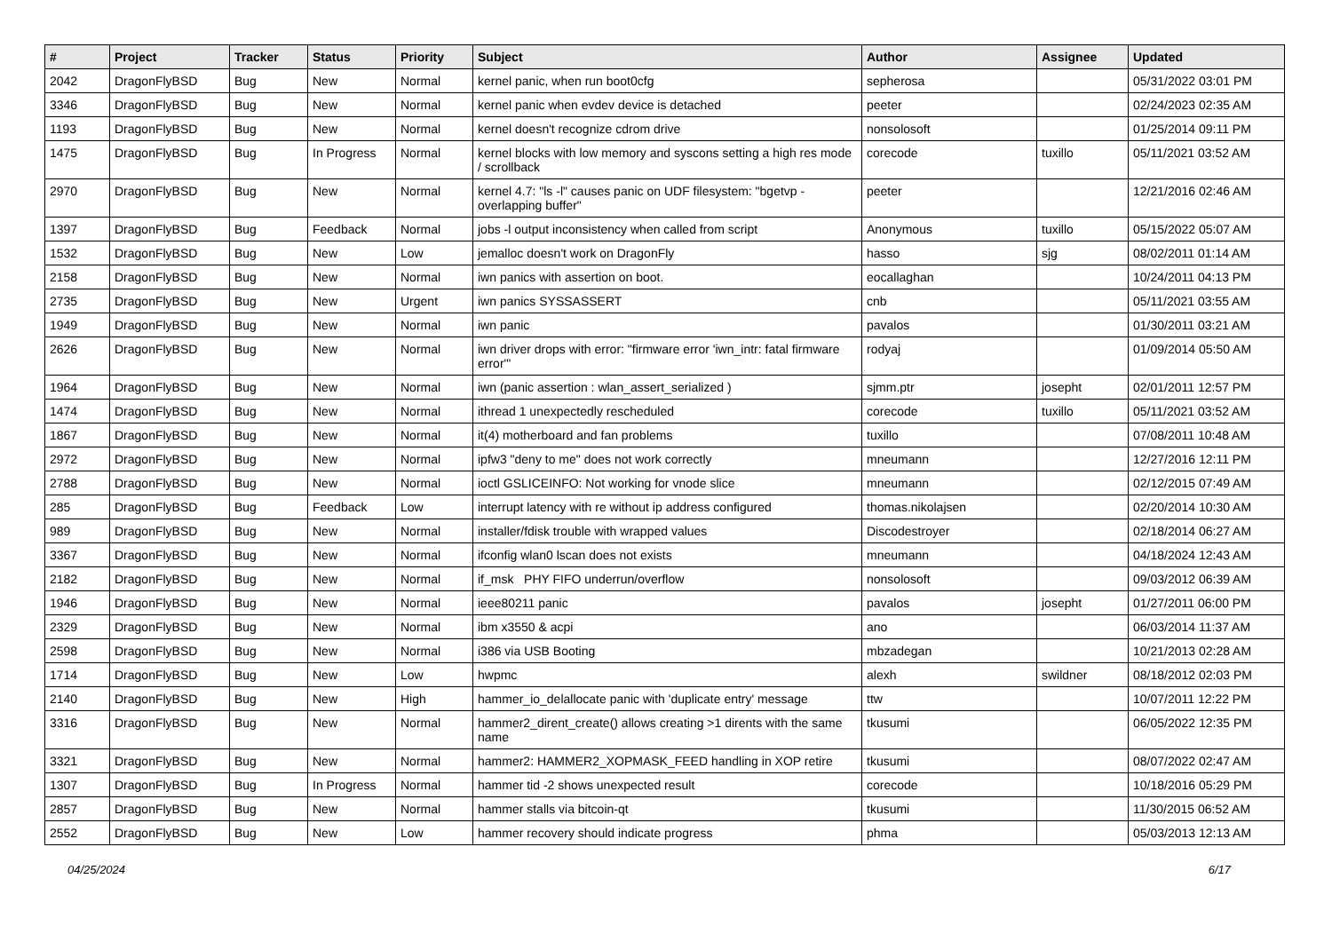| # | Project | Tracker | Status | Priority | Subject | Author | Assignee | Updated |
| --- | --- | --- | --- | --- | --- | --- | --- | --- |
| 2042 | DragonFlyBSD | Bug | New | Normal | kernel panic, when run boot0cfg | sepherosa | | 05/31/2022 03:01 PM |
| 3346 | DragonFlyBSD | Bug | New | Normal | kernel panic when evdev device is detached | peeter | | 02/24/2023 02:35 AM |
| 1193 | DragonFlyBSD | Bug | New | Normal | kernel doesn't recognize cdrom drive | nonsolosoft | | 01/25/2014 09:11 PM |
| 1475 | DragonFlyBSD | Bug | In Progress | Normal | kernel blocks with low memory and syscons setting a high res mode / scrollback | corecode | tuxillo | 05/11/2021 03:52 AM |
| 2970 | DragonFlyBSD | Bug | New | Normal | kernel 4.7: "ls -l" causes panic on UDF filesystem: "bgetvp - overlapping buffer" | peeter | | 12/21/2016 02:46 AM |
| 1397 | DragonFlyBSD | Bug | Feedback | Normal | jobs -l output inconsistency when called from script | Anonymous | tuxillo | 05/15/2022 05:07 AM |
| 1532 | DragonFlyBSD | Bug | New | Low | jemalloc doesn't work on DragonFly | hasso | sjg | 08/02/2011 01:14 AM |
| 2158 | DragonFlyBSD | Bug | New | Normal | iwn panics with assertion on boot. | eocallaghan | | 10/24/2011 04:13 PM |
| 2735 | DragonFlyBSD | Bug | New | Urgent | iwn panics SYSSASSERT | cnb | | 05/11/2021 03:55 AM |
| 1949 | DragonFlyBSD | Bug | New | Normal | iwn panic | pavalos | | 01/30/2011 03:21 AM |
| 2626 | DragonFlyBSD | Bug | New | Normal | iwn driver drops with error: "firmware error 'iwn_intr: fatal firmware error'" | rodyaj | | 01/09/2014 05:50 AM |
| 1964 | DragonFlyBSD | Bug | New | Normal | iwn (panic assertion : wlan_assert_serialized ) | sjmm.ptr | josepht | 02/01/2011 12:57 PM |
| 1474 | DragonFlyBSD | Bug | New | Normal | ithread 1 unexpectedly rescheduled | corecode | tuxillo | 05/11/2021 03:52 AM |
| 1867 | DragonFlyBSD | Bug | New | Normal | it(4) motherboard and fan problems | tuxillo | | 07/08/2011 10:48 AM |
| 2972 | DragonFlyBSD | Bug | New | Normal | ipfw3 "deny to me" does not work correctly | mneumann | | 12/27/2016 12:11 PM |
| 2788 | DragonFlyBSD | Bug | New | Normal | ioctl GSLICEINFO: Not working for vnode slice | mneumann | | 02/12/2015 07:49 AM |
| 285 | DragonFlyBSD | Bug | Feedback | Low | interrupt latency with re without ip address configured | thomas.nikolajsen | | 02/20/2014 10:30 AM |
| 989 | DragonFlyBSD | Bug | New | Normal | installer/fdisk trouble with wrapped values | Discodestroyer | | 02/18/2014 06:27 AM |
| 3367 | DragonFlyBSD | Bug | New | Normal | ifconfig wlan0 lscan does not exists | mneumann | | 04/18/2024 12:43 AM |
| 2182 | DragonFlyBSD | Bug | New | Normal | if_msk PHY FIFO underrun/overflow | nonsolosoft | | 09/03/2012 06:39 AM |
| 1946 | DragonFlyBSD | Bug | New | Normal | ieee80211 panic | pavalos | josepht | 01/27/2011 06:00 PM |
| 2329 | DragonFlyBSD | Bug | New | Normal | ibm x3550 & acpi | ano | | 06/03/2014 11:37 AM |
| 2598 | DragonFlyBSD | Bug | New | Normal | i386 via USB Booting | mbzadegan | | 10/21/2013 02:28 AM |
| 1714 | DragonFlyBSD | Bug | New | Low | hwpmc | alexh | swildner | 08/18/2012 02:03 PM |
| 2140 | DragonFlyBSD | Bug | New | High | hammer_io_delallocate panic with 'duplicate entry' message | ttw | | 10/07/2011 12:22 PM |
| 3316 | DragonFlyBSD | Bug | New | Normal | hammer2_dirent_create() allows creating >1 dirents with the same name | tkusumi | | 06/05/2022 12:35 PM |
| 3321 | DragonFlyBSD | Bug | New | Normal | hammer2: HAMMER2_XOPMASK_FEED handling in XOP retire | tkusumi | | 08/07/2022 02:47 AM |
| 1307 | DragonFlyBSD | Bug | In Progress | Normal | hammer tid -2 shows unexpected result | corecode | | 10/18/2016 05:29 PM |
| 2857 | DragonFlyBSD | Bug | New | Normal | hammer stalls via bitcoin-qt | tkusumi | | 11/30/2015 06:52 AM |
| 2552 | DragonFlyBSD | Bug | New | Low | hammer recovery should indicate progress | phma | | 05/03/2013 12:13 AM |
04/25/2024 6/17